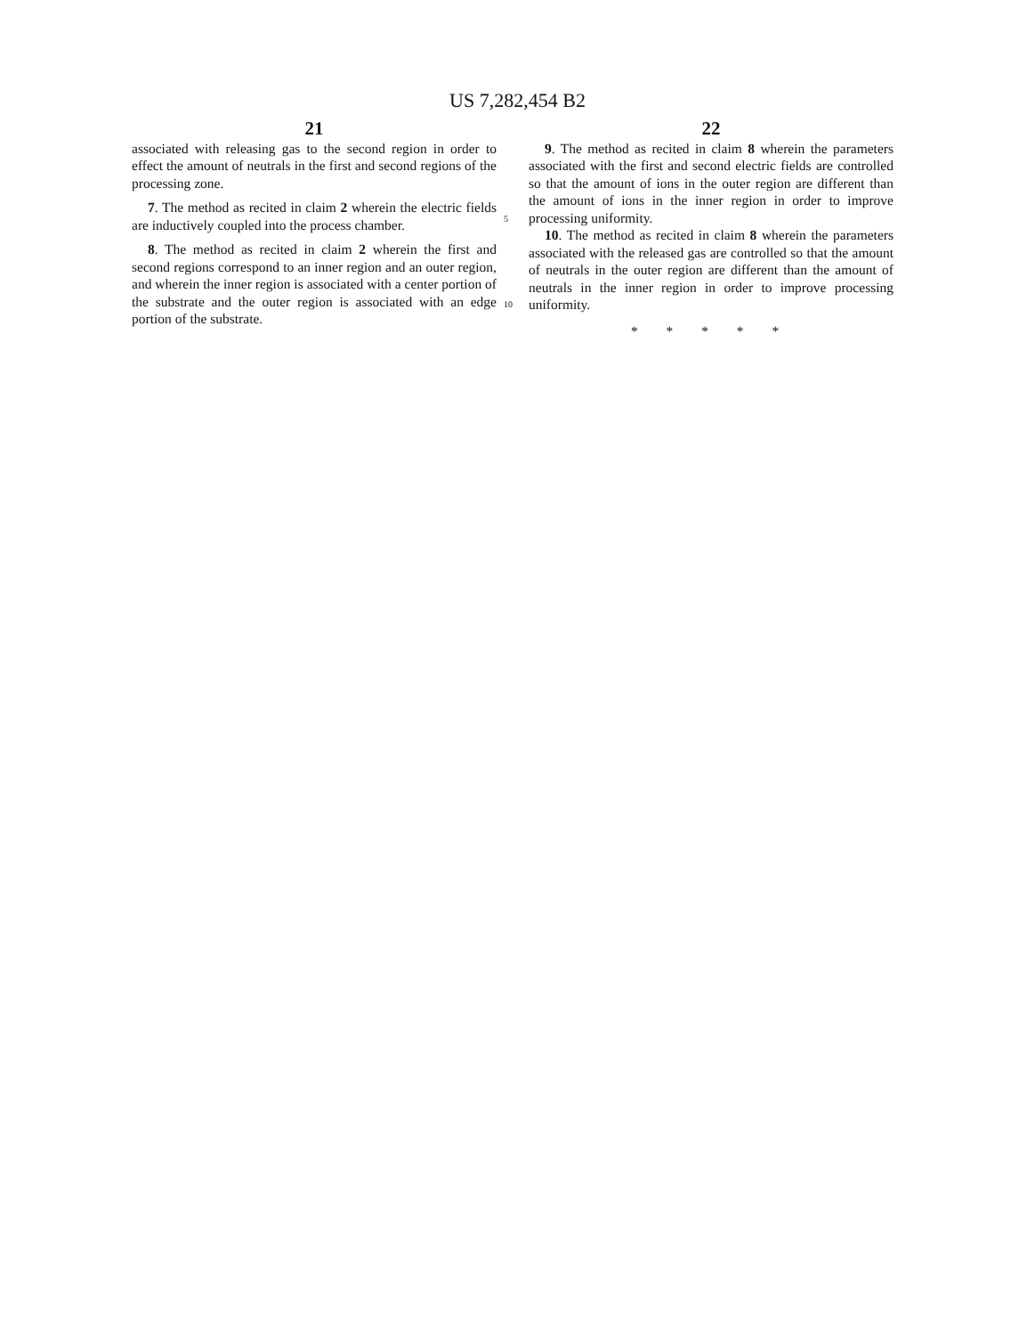US 7,282,454 B2
21
associated with releasing gas to the second region in order to effect the amount of neutrals in the first and second regions of the processing zone.
7. The method as recited in claim 2 wherein the electric fields are inductively coupled into the process chamber.
8. The method as recited in claim 2 wherein the first and second regions correspond to an inner region and an outer region, and wherein the inner region is associated with a center portion of the substrate and the outer region is associated with an edge portion of the substrate.
5
10
22
9. The method as recited in claim 8 wherein the parameters associated with the first and second electric fields are controlled so that the amount of ions in the outer region are different than the amount of ions in the inner region in order to improve processing uniformity.
10. The method as recited in claim 8 wherein the parameters associated with the released gas are controlled so that the amount of neutrals in the outer region are different than the amount of neutrals in the inner region in order to improve processing uniformity.
* * * * *